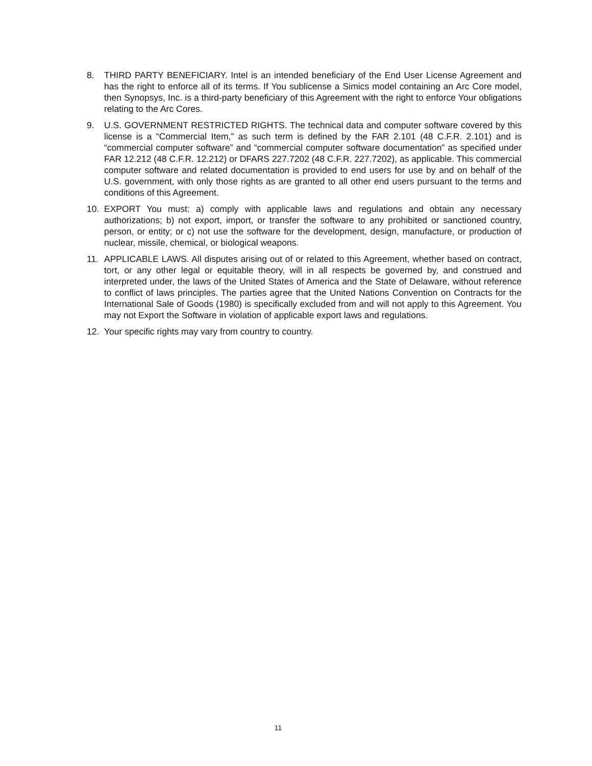8. THIRD PARTY BENEFICIARY. Intel is an intended beneficiary of the End User License Agreement and has the right to enforce all of its terms. If You sublicense a Simics model containing an Arc Core model, then Synopsys, Inc. is a third-party beneficiary of this Agreement with the right to enforce Your obligations relating to the Arc Cores.
9. U.S. GOVERNMENT RESTRICTED RIGHTS. The technical data and computer software covered by this license is a “Commercial Item,” as such term is defined by the FAR 2.101 (48 C.F.R. 2.101) and is “commercial computer software” and “commercial computer software documentation” as specified under FAR 12.212 (48 C.F.R. 12.212) or DFARS 227.7202 (48 C.F.R. 227.7202), as applicable. This commercial computer software and related documentation is provided to end users for use by and on behalf of the U.S. government, with only those rights as are granted to all other end users pursuant to the terms and conditions of this Agreement.
10. EXPORT You must: a) comply with applicable laws and regulations and obtain any necessary authorizations; b) not export, import, or transfer the software to any prohibited or sanctioned country, person, or entity; or c) not use the software for the development, design, manufacture, or production of nuclear, missile, chemical, or biological weapons.
11. APPLICABLE LAWS. All disputes arising out of or related to this Agreement, whether based on contract, tort, or any other legal or equitable theory, will in all respects be governed by, and construed and interpreted under, the laws of the United States of America and the State of Delaware, without reference to conflict of laws principles. The parties agree that the United Nations Convention on Contracts for the International Sale of Goods (1980) is specifically excluded from and will not apply to this Agreement. You may not Export the Software in violation of applicable export laws and regulations.
12. Your specific rights may vary from country to country.
11